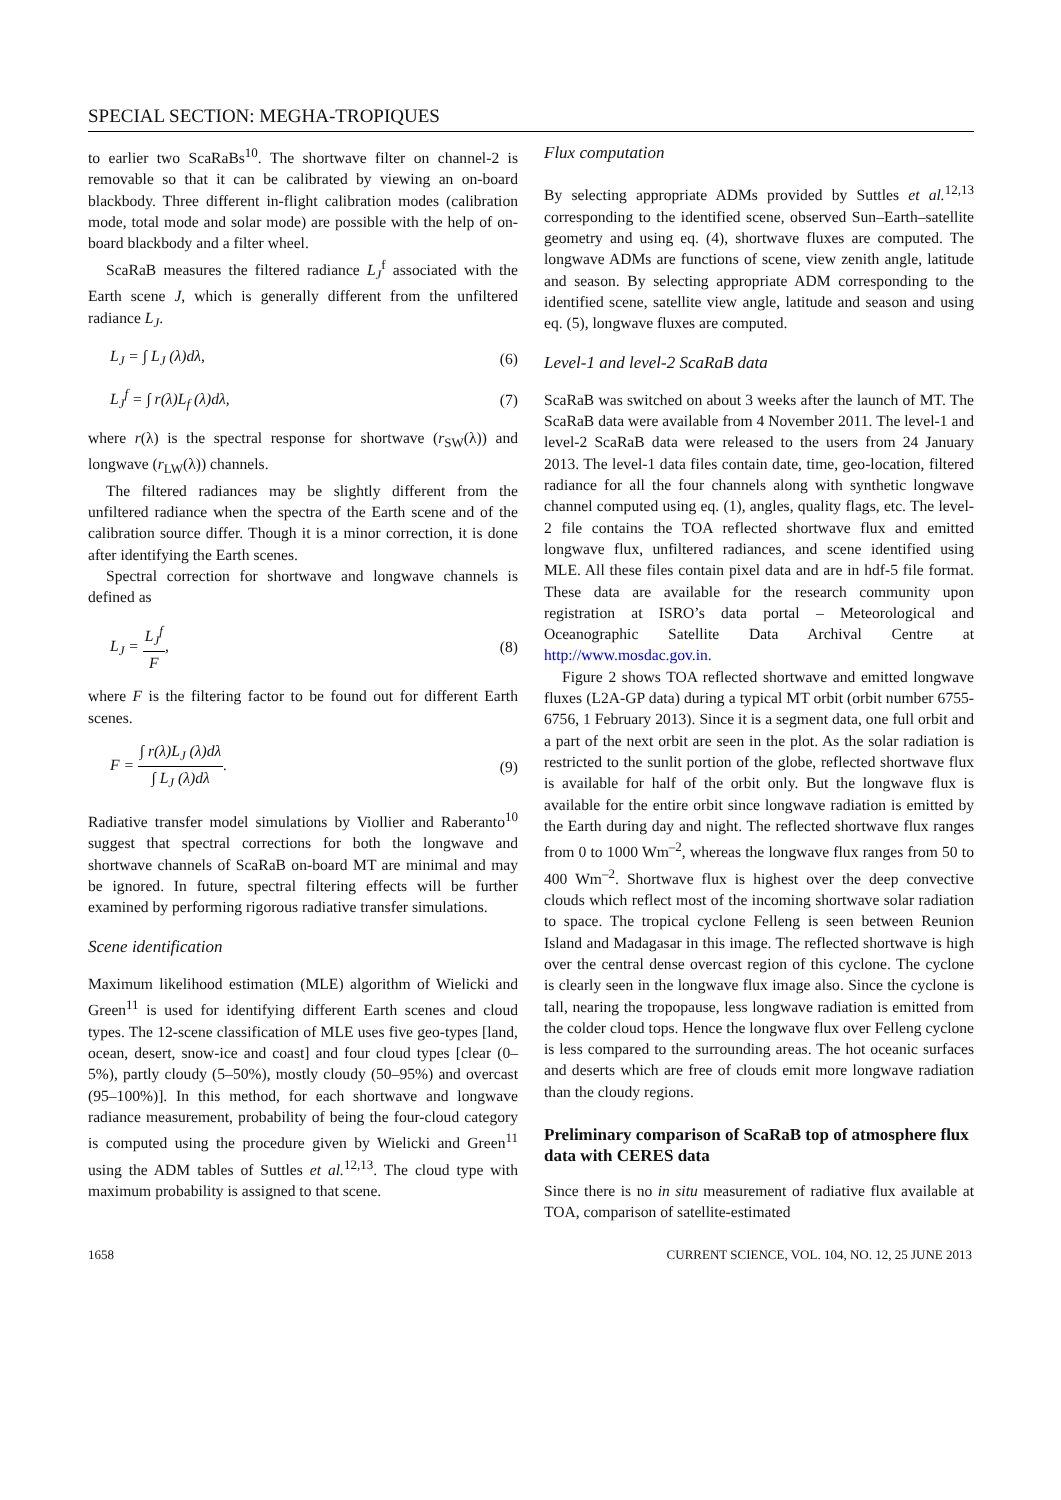SPECIAL SECTION: MEGHA-TROPIQUES
to earlier two ScaRaBs<sup>10</sup>. The shortwave filter on channel-2 is removable so that it can be calibrated by viewing an on-board blackbody. Three different in-flight calibration modes (calibration mode, total mode and solar mode) are possible with the help of on-board blackbody and a filter wheel.
ScaRaB measures the filtered radiance L<sub>J</sub><sup>f</sup> associated with the Earth scene J, which is generally different from the unfiltered radiance L<sub>J</sub>.
L<sub>J</sub> = ∫ L<sub>J</sub> (λ)dλ, (6)
L<sub>J</sub><sup>f</sup> = ∫ r(λ)L<sub>f</sub> (λ)dλ, (7)
where r(λ) is the spectral response for shortwave (r<sub>SW</sub>(λ)) and longwave (r<sub>LW</sub>(λ)) channels.
The filtered radiances may be slightly different from the unfiltered radiance when the spectra of the Earth scene and of the calibration source differ. Though it is a minor correction, it is done after identifying the Earth scenes.
Spectral correction for shortwave and longwave channels is defined as
L<sub>J</sub> = L<sub>J</sub><sup>f</sup> F, (8)
where F is the filtering factor to be found out for different Earth scenes.
F = ∫ r(λ)L<sub>J</sub> (λ)dλ ∫ L<sub>J</sub> (λ)dλ. (9)
Radiative transfer model simulations by Viollier and Raberanto<sup>10</sup> suggest that spectral corrections for both the longwave and shortwave channels of ScaRaB on-board MT are minimal and may be ignored. In future, spectral filtering effects will be further examined by performing rigorous radiative transfer simulations.
Scene identification
Maximum likelihood estimation (MLE) algorithm of Wielicki and Green<sup>11</sup> is used for identifying different Earth scenes and cloud types. The 12-scene classification of MLE uses five geo-types [land, ocean, desert, snow-ice and coast] and four cloud types [clear (0–5%), partly cloudy (5–50%), mostly cloudy (50–95%) and overcast (95–100%)]. In this method, for each shortwave and longwave radiance measurement, probability of being the four-cloud category is computed using the procedure given by Wielicki and Green<sup>11</sup> using the ADM tables of Suttles et al.<sup>12,13</sup>. The cloud type with maximum probability is assigned to that scene.
Flux computation
By selecting appropriate ADMs provided by Suttles et al.<sup>12,13</sup> corresponding to the identified scene, observed Sun–Earth–satellite geometry and using eq. (4), shortwave fluxes are computed. The longwave ADMs are functions of scene, view zenith angle, latitude and season. By selecting appropriate ADM corresponding to the identified scene, satellite view angle, latitude and season and using eq. (5), longwave fluxes are computed.
Level-1 and level-2 ScaRaB data
ScaRaB was switched on about 3 weeks after the launch of MT. The ScaRaB data were available from 4 November 2011. The level-1 and level-2 ScaRaB data were released to the users from 24 January 2013. The level-1 data files contain date, time, geo-location, filtered radiance for all the four channels along with synthetic longwave channel computed using eq. (1), angles, quality flags, etc. The level-2 file contains the TOA reflected shortwave flux and emitted longwave flux, unfiltered radiances, and scene identified using MLE. All these files contain pixel data and are in hdf-5 file format. These data are available for the research community upon registration at ISRO’s data portal – Meteorological and Oceanographic Satellite Data Archival Centre at http://www.mosdac.gov.in.
Figure 2 shows TOA reflected shortwave and emitted longwave fluxes (L2A-GP data) during a typical MT orbit (orbit number 6755-6756, 1 February 2013). Since it is a segment data, one full orbit and a part of the next orbit are seen in the plot. As the solar radiation is restricted to the sunlit portion of the globe, reflected shortwave flux is available for half of the orbit only. But the longwave flux is available for the entire orbit since longwave radiation is emitted by the Earth during day and night. The reflected shortwave flux ranges from 0 to 1000 Wm<sup>–2</sup>, whereas the longwave flux ranges from 50 to 400 Wm<sup>–2</sup>. Shortwave flux is highest over the deep convective clouds which reflect most of the incoming shortwave solar radiation to space. The tropical cyclone Felleng is seen between Reunion Island and Madagasar in this image. The reflected shortwave is high over the central dense overcast region of this cyclone. The cyclone is clearly seen in the longwave flux image also. Since the cyclone is tall, nearing the tropopause, less longwave radiation is emitted from the colder cloud tops. Hence the longwave flux over Felleng cyclone is less compared to the surrounding areas. The hot oceanic surfaces and deserts which are free of clouds emit more longwave radiation than the cloudy regions.
Preliminary comparison of ScaRaB top of atmosphere flux data with CERES data
Since there is no in situ measurement of radiative flux available at TOA, comparison of satellite-estimated
1658 CURRENT SCIENCE, VOL. 104, NO. 12, 25 JUNE 2013